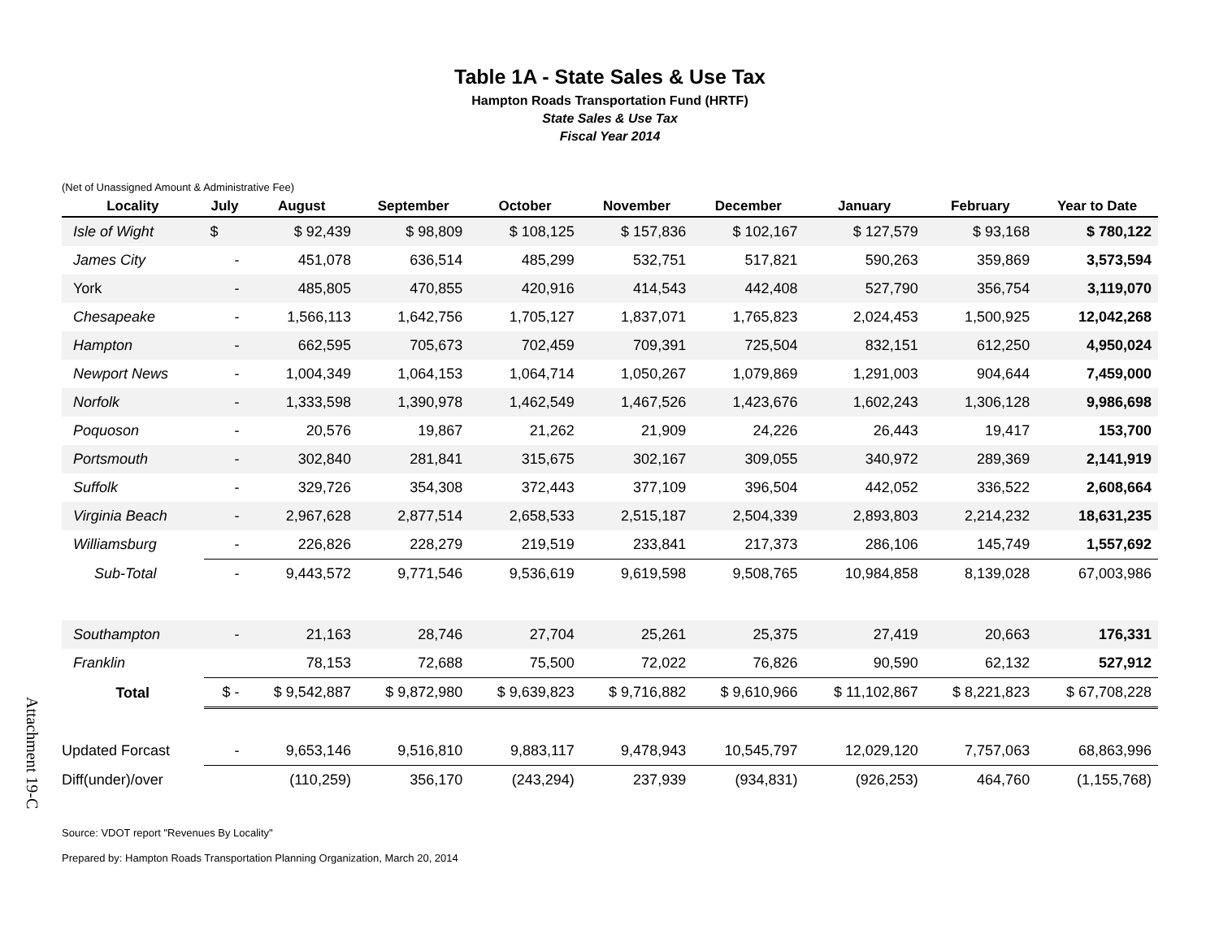Attachment 19-C
Table 1A - State Sales & Use Tax
Hampton Roads Transportation Fund (HRTF)
State Sales & Use Tax
Fiscal Year 2014
(Net of Unassigned Amount & Administrative Fee)
| Locality | July | August | September | October | November | December | January | February | Year to Date |
| --- | --- | --- | --- | --- | --- | --- | --- | --- | --- |
| Isle of Wight | $ | $ 92,439 | $ 98,809 | $ 108,125 | $ 157,836 | $ 102,167 | $ 127,579 | $ 93,168 | $ 780,122 |
| James City | - | 451,078 | 636,514 | 485,299 | 532,751 | 517,821 | 590,263 | 359,869 | 3,573,594 |
| York | - | 485,805 | 470,855 | 420,916 | 414,543 | 442,408 | 527,790 | 356,754 | 3,119,070 |
| Chesapeake | - | 1,566,113 | 1,642,756 | 1,705,127 | 1,837,071 | 1,765,823 | 2,024,453 | 1,500,925 | 12,042,268 |
| Hampton | - | 662,595 | 705,673 | 702,459 | 709,391 | 725,504 | 832,151 | 612,250 | 4,950,024 |
| Newport News | - | 1,004,349 | 1,064,153 | 1,064,714 | 1,050,267 | 1,079,869 | 1,291,003 | 904,644 | 7,459,000 |
| Norfolk | - | 1,333,598 | 1,390,978 | 1,462,549 | 1,467,526 | 1,423,676 | 1,602,243 | 1,306,128 | 9,986,698 |
| Poquoson | - | 20,576 | 19,867 | 21,262 | 21,909 | 24,226 | 26,443 | 19,417 | 153,700 |
| Portsmouth | - | 302,840 | 281,841 | 315,675 | 302,167 | 309,055 | 340,972 | 289,369 | 2,141,919 |
| Suffolk | - | 329,726 | 354,308 | 372,443 | 377,109 | 396,504 | 442,052 | 336,522 | 2,608,664 |
| Virginia Beach | - | 2,967,628 | 2,877,514 | 2,658,533 | 2,515,187 | 2,504,339 | 2,893,803 | 2,214,232 | 18,631,235 |
| Williamsburg | - | 226,826 | 228,279 | 219,519 | 233,841 | 217,373 | 286,106 | 145,749 | 1,557,692 |
| Sub-Total | - | 9,443,572 | 9,771,546 | 9,536,619 | 9,619,598 | 9,508,765 | 10,984,858 | 8,139,028 | 67,003,986 |
| Southampton | - | 21,163 | 28,746 | 27,704 | 25,261 | 25,375 | 27,419 | 20,663 | 176,331 |
| Franklin | | 78,153 | 72,688 | 75,500 | 72,022 | 76,826 | 90,590 | 62,132 | 527,912 |
| Total | $ - | $ 9,542,887 | $ 9,872,980 | $ 9,639,823 | $ 9,716,882 | $ 9,610,966 | $ 11,102,867 | $ 8,221,823 | $ 67,708,228 |
| Updated Forcast | - | 9,653,146 | 9,516,810 | 9,883,117 | 9,478,943 | 10,545,797 | 12,029,120 | 7,757,063 | 68,863,996 |
| Diff(under)/over | | (110,259) | 356,170 | (243,294) | 237,939 | (934,831) | (926,253) | 464,760 | (1,155,768) |
Source: VDOT report "Revenues By Locality"
Prepared by: Hampton Roads Transportation Planning Organization, March 20, 2014